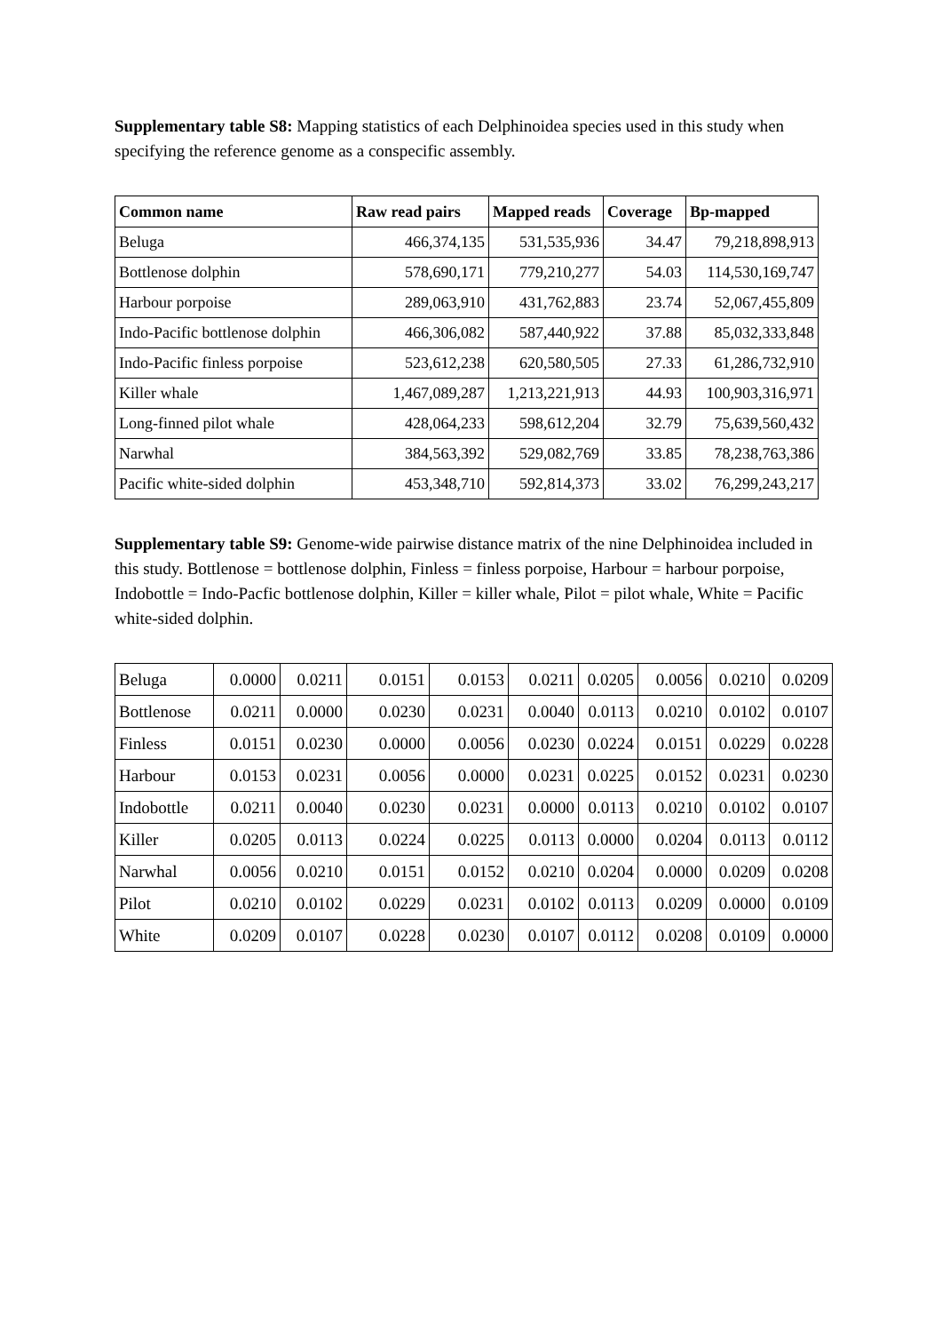Supplementary table S8: Mapping statistics of each Delphinoidea species used in this study when specifying the reference genome as a conspecific assembly.
| Common name | Raw read pairs | Mapped reads | Coverage | Bp-mapped |
| --- | --- | --- | --- | --- |
| Beluga | 466,374,135 | 531,535,936 | 34.47 | 79,218,898,913 |
| Bottlenose dolphin | 578,690,171 | 779,210,277 | 54.03 | 114,530,169,747 |
| Harbour porpoise | 289,063,910 | 431,762,883 | 23.74 | 52,067,455,809 |
| Indo-Pacific bottlenose dolphin | 466,306,082 | 587,440,922 | 37.88 | 85,032,333,848 |
| Indo-Pacific finless porpoise | 523,612,238 | 620,580,505 | 27.33 | 61,286,732,910 |
| Killer whale | 1,467,089,287 | 1,213,221,913 | 44.93 | 100,903,316,971 |
| Long-finned pilot whale | 428,064,233 | 598,612,204 | 32.79 | 75,639,560,432 |
| Narwhal | 384,563,392 | 529,082,769 | 33.85 | 78,238,763,386 |
| Pacific white-sided dolphin | 453,348,710 | 592,814,373 | 33.02 | 76,299,243,217 |
Supplementary table S9: Genome-wide pairwise distance matrix of the nine Delphinoidea included in this study. Bottlenose = bottlenose dolphin, Finless = finless porpoise, Harbour = harbour porpoise, Indobottle = Indo-Pacfic bottlenose dolphin, Killer = killer whale, Pilot = pilot whale, White = Pacific white-sided dolphin.
| Beluga | 0.0000 | 0.0211 | 0.0151 | 0.0153 | 0.0211 | 0.0205 | 0.0056 | 0.0210 | 0.0209 |
| Bottlenose | 0.0211 | 0.0000 | 0.0230 | 0.0231 | 0.0040 | 0.0113 | 0.0210 | 0.0102 | 0.0107 |
| Finless | 0.0151 | 0.0230 | 0.0000 | 0.0056 | 0.0230 | 0.0224 | 0.0151 | 0.0229 | 0.0228 |
| Harbour | 0.0153 | 0.0231 | 0.0056 | 0.0000 | 0.0231 | 0.0225 | 0.0152 | 0.0231 | 0.0230 |
| Indobottle | 0.0211 | 0.0040 | 0.0230 | 0.0231 | 0.0000 | 0.0113 | 0.0210 | 0.0102 | 0.0107 |
| Killer | 0.0205 | 0.0113 | 0.0224 | 0.0225 | 0.0113 | 0.0000 | 0.0204 | 0.0113 | 0.0112 |
| Narwhal | 0.0056 | 0.0210 | 0.0151 | 0.0152 | 0.0210 | 0.0204 | 0.0000 | 0.0209 | 0.0208 |
| Pilot | 0.0210 | 0.0102 | 0.0229 | 0.0231 | 0.0102 | 0.0113 | 0.0209 | 0.0000 | 0.0109 |
| White | 0.0209 | 0.0107 | 0.0228 | 0.0230 | 0.0107 | 0.0112 | 0.0208 | 0.0109 | 0.0000 |